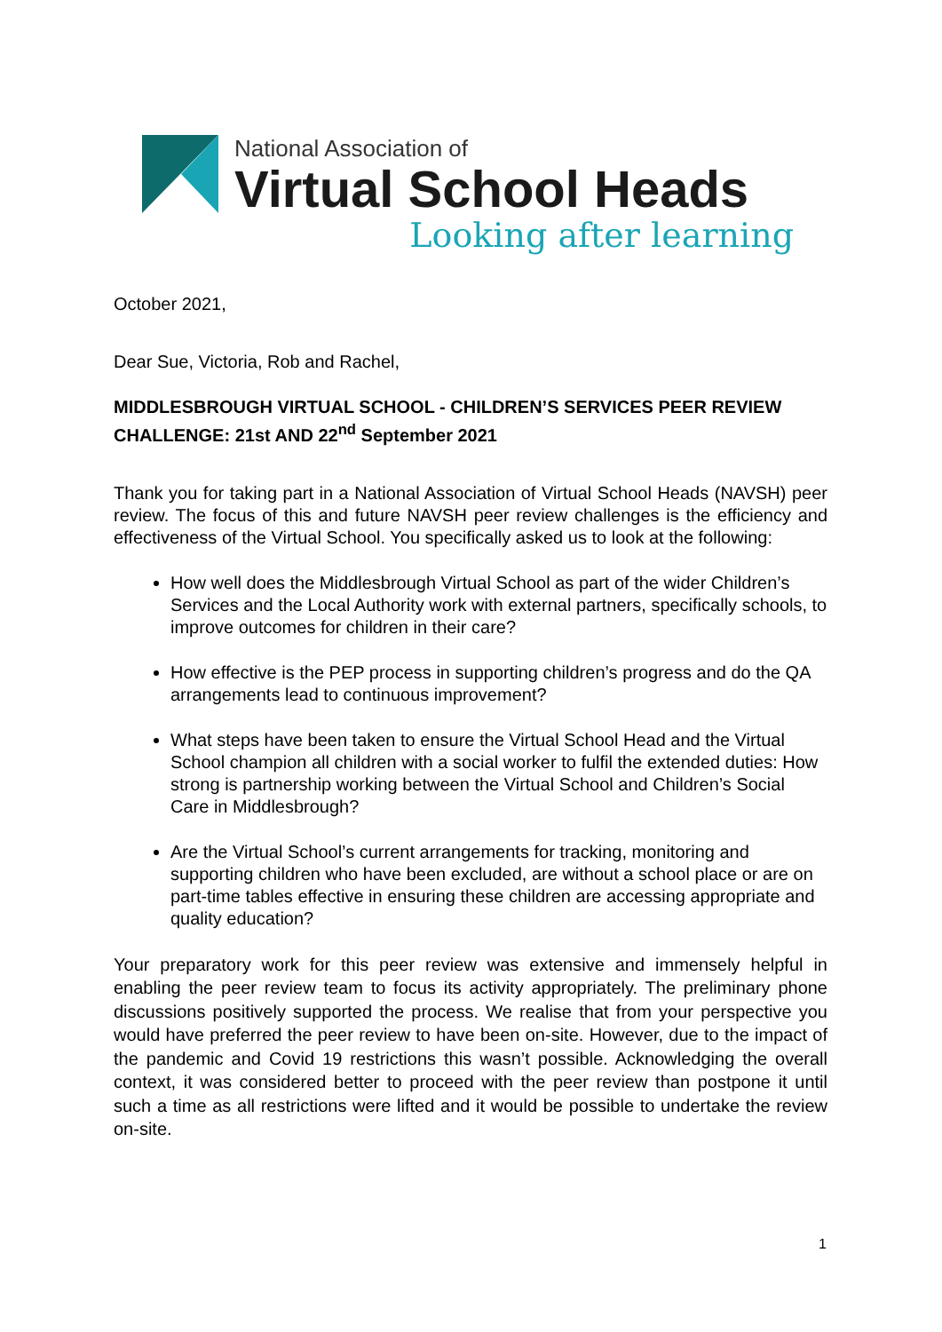National Association of
Virtual School Heads
Looking after learning
October 2021,
Dear Sue, Victoria, Rob and Rachel,
MIDDLESBROUGH VIRTUAL SCHOOL - CHILDREN’S SERVICES PEER REVIEW CHALLENGE: 21st AND 22<sup>nd</sup> September 2021
Thank you for taking part in a National Association of Virtual School Heads (NAVSH) peer review. The focus of this and future NAVSH peer review challenges is the efficiency and effectiveness of the Virtual School. You specifically asked us to look at the following:
How well does the Middlesbrough Virtual School as part of the wider Children’s Services and the Local Authority work with external partners, specifically schools, to improve outcomes for children in their care?
How effective is the PEP process in supporting children’s progress and do the QA arrangements lead to continuous improvement?
What steps have been taken to ensure the Virtual School Head and the Virtual School champion all children with a social worker to fulfil the extended duties: How strong is partnership working between the Virtual School and Children’s Social Care in Middlesbrough?
Are the Virtual School’s current arrangements for tracking, monitoring and supporting children who have been excluded, are without a school place or are on part-time tables effective in ensuring these children are accessing appropriate and quality education?
Your preparatory work for this peer review was extensive and immensely helpful in enabling the peer review team to focus its activity appropriately. The preliminary phone discussions positively supported the process. We realise that from your perspective you would have preferred the peer review to have been on-site. However, due to the impact of the pandemic and Covid 19 restrictions this wasn’t possible. Acknowledging the overall context, it was considered better to proceed with the peer review than postpone it until such a time as all restrictions were lifted and it would be possible to undertake the review on-site.
1